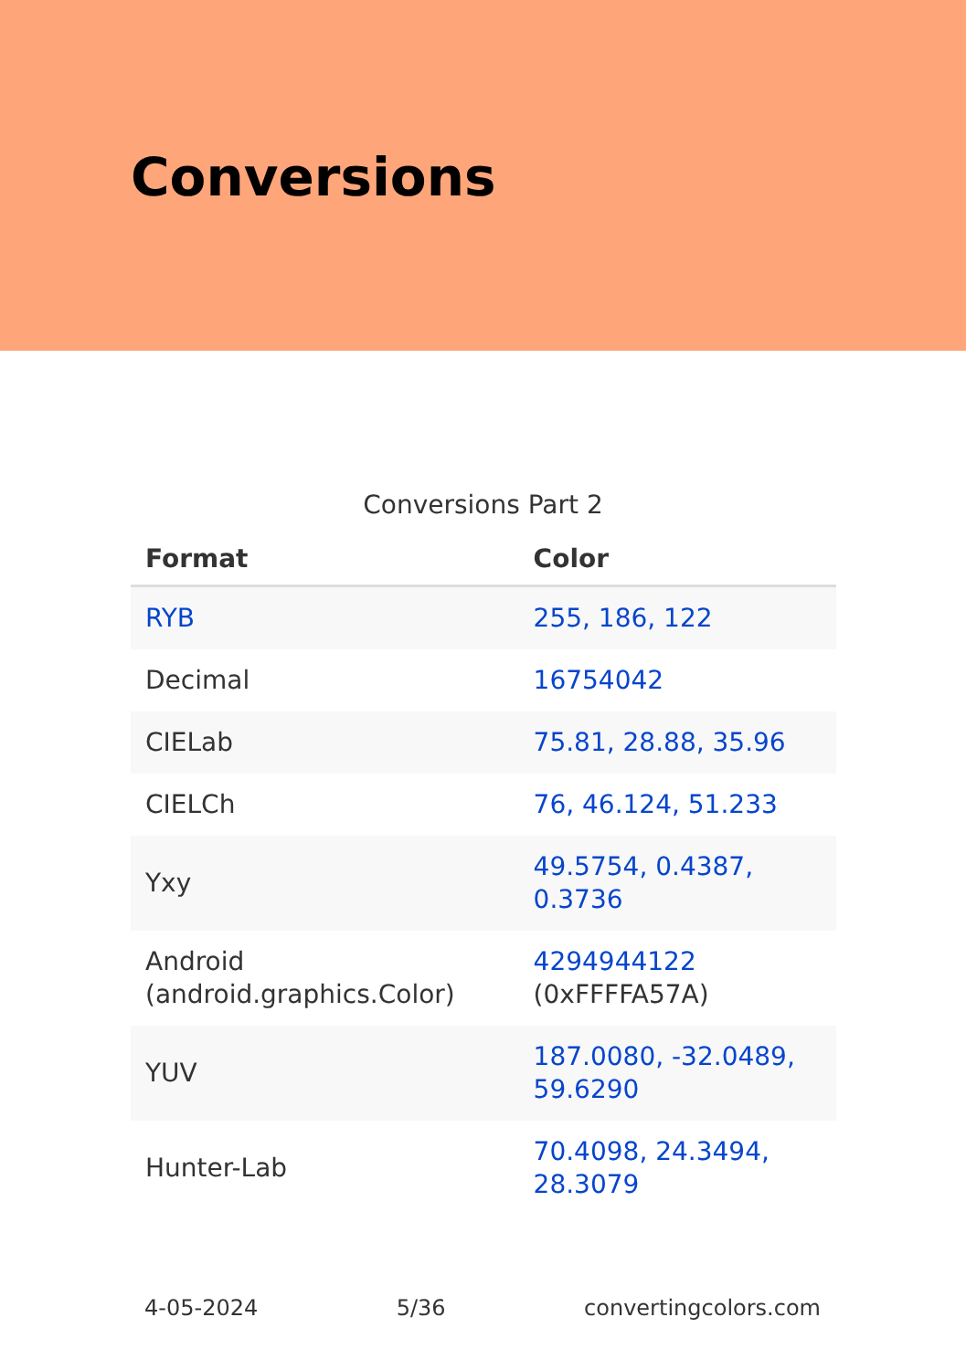Conversions
Conversions Part 2
| Format | Color |
| --- | --- |
| RYB | 255, 186, 122 |
| Decimal | 16754042 |
| CIELab | 75.81, 28.88, 35.96 |
| CIELCh | 76, 46.124, 51.233 |
| Yxy | 49.5754, 0.4387, 0.3736 |
| Android (android.graphics.Color) | 4294944122 (0xFFFFA57A) |
| YUV | 187.0080, -32.0489, 59.6290 |
| Hunter-Lab | 70.4098, 24.3494, 28.3079 |
4-05-2024 5/36 convertingcolors.com